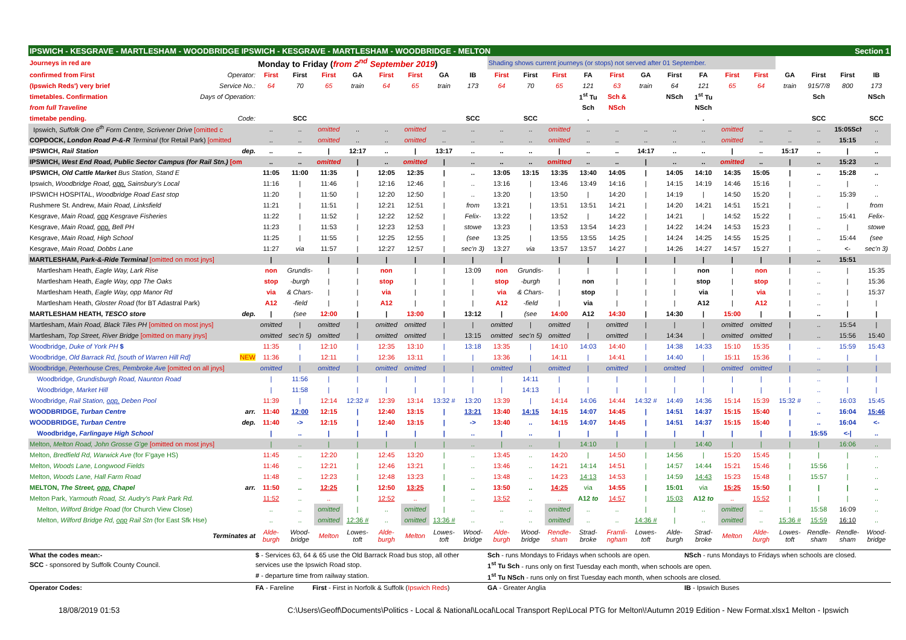| IPSWICH - KESGRAVE - MARTLESHAM - WOODBRIDGE IPSWICH - KESGRAVE - MARTLESHAM - WOODBRIDGE - MELTON | | | | | | | | | | | | | | | | | | Section 1 | | | | |
| Journeys in red are | Monday to Friday ( from 2<sup>nd</sup> September 2019 ) | | | | | | | | Shading shows current journeys (or stops) not served after 01 September. | | | | | | | | | | | | | |
| confirmed from First Operator: | First | First | First | GA | First | First | GA | IB | First | First | First | FA | First | GA | First | FA | First | First | GA | First | First | IB |
| (Ipswich Reds') very brief Service No.: | 64 | 70 | 65 | train | 64 | 65 | train | 173 | 64 | 70 | 65 | 121 | 63 | train | 64 | 121 | 65 | 64 | train | 915/7/8 | 800 | 173 |
| timetables. Confirmation Days of Operation: | | | | | | | | | | | | 1<sup>st</sup> Tu | Sch & | | NSch | 1<sup>st</sup> Tu | | | | Sch | | NSch |
| from full Traveline | | | | | | | | | | | | Sch | NSch | | | NSch | | | | | | |
| timetabe pending. Code: | | SCC | | | | | | SCC | | SCC | | . | | | | . | | | | SCC | | SCC |
| Ipswich, Suffolk One 6<sup>th</sup> Form Centre, Scrivener Drive [omitted c | .. | .. | omitted | .. | .. | omitted | .. | .. | .. | .. | omitted | .. | .. | .. | .. | .. | omitted | .. | .. | .. | 15:05Sch | .. |
| COPDOCK, London Road P-&-R Terminal (for Retail Park) [omitted | .. | .. | omitted | .. | .. | omitted | .. | .. | .. | .. | omitted | .. | .. | .. | .. | .. | omitted | .. | .. | .. | 15:15 | .. |
| IPSWICH, Rail Station dep. | .. | .. | / | 12:17 | .. | / | 13:17 | .. | .. | .. | / | .. | .. | 14:17 | .. | .. | / | .. | 15:17 | .. | / | .. |
| IPSWICH, West End Road, Public Sector Campus (for Rail Stn.) [om | .. | .. | omitted | / | .. | omitted | / | .. | .. | .. | omitted | .. | .. | / | .. | .. | omitted | .. | / | .. | 15:23 | .. |
| IPSWICH, Old Cattle Market Bus Station, Stand E | 11:05 | 11:00 | 11:35 | / | 12:05 | 12:35 | / | .. | 13:05 | 13:15 | 13:35 | 13:40 | 14:05 | / | 14:05 | 14:10 | 14:35 | 15:05 | / | .. | 15:28 | .. |
| Ipswich, Woodbridge Road, opp. Sainsbury's Local | 11:16 | / | 11:46 | / | 12:16 | 12:46 | / | .. | 13:16 | / | 13:46 | 13:49 | 14:16 | / | 14:15 | 14:19 | 14:46 | 15:16 | / | .. | / | .. |
| IPSWICH HOSPITAL, Woodbridge Road East stop | 11:20 | / | 11:50 | / | 12:20 | 12:50 | / | .. | 13:20 | / | 13:50 | / | 14:20 | / | 14:19 | / | 14:50 | 15:20 | / | .. | 15:39 | .. |
| Rushmere St. Andrew, Main Road, Linksfield | 11:21 | / | 11:51 | / | 12:21 | 12:51 | / | from | 13:21 | / | 13:51 | 13:51 | 14:21 | / | 14:20 | 14:21 | 14:51 | 15:21 | / | .. | / | from |
| Kesgrave, Main Road, opp Kesgrave Fisheries | 11:22 | / | 11:52 | / | 12:22 | 12:52 | / | Felix- | 13:22 | / | 13:52 | / | 14:22 | / | 14:21 | / | 14:52 | 15:22 | / | .. | 15:41 | Felix- |
| Kesgrave, Main Road, opp. Bell PH | 11:23 | / | 11:53 | / | 12:23 | 12:53 | / | stowe | 13:23 | / | 13:53 | 13:54 | 14:23 | / | 14:22 | 14:24 | 14:53 | 15:23 | / | .. | / | stowe |
| Kesgrave, Main Road, High School | 11:25 | / | 11:55 | / | 12:25 | 12:55 | / | (see | 13:25 | / | 13:55 | 13:55 | 14:25 | / | 14:24 | 14:25 | 14:55 | 15:25 | / | .. | 15:44 | (see |
| Kesgrave, Main Road, Dobbs Lane | 11:27 | via | 11:57 | / | 12:27 | 12:57 | / | sec'n 3) | 13:27 | via | 13:57 | 13:57 | 14:27 | / | 14:26 | 14:27 | 14:57 | 15:27 | / | .. | <- | sec'n 3) |
| MARTLESHAM, Park-&-Ride Terminal [omitted on most jnys] | / | | / | / | / | / | / | / | / | | / | / | / | / | / | / | / | / | / | .. | 15:51 | |
| Martlesham Heath, Eagle Way, Lark Rise | non | Grundis- | / | / | non | / | / | 13:09 | non | Grundis- | / | / | / | / | / | non | / | non | / | .. | / | 15:35 |
| Martlesham Heath, Eagle Way, opp The Oaks | stop | -burgh | / | / | stop | / | / | / | stop | -burgh | / | non | / | / | / | stop | / | stop | / | .. | / | 15:36 |
| Martlesham Heath, Eagle Way, opp Manor Rd | via | & Chars- | / | / | via | / | / | / | via | & Chars- | / | stop | / | / | / | via | / | via | / | .. | / | 15:37 |
| Martlesham Heath, Gloster Road (for BT Adastral Park) | A12 | -field | / | / | A12 | / | / | / | A12 | -field | / | via | / | / | / | A12 | / | A12 | / | .. | / | / |
| MARTLESHAM HEATH, TESCO store dep. | / | (see | 12:00 | / | / | 13:00 | / | 13:12 | / | (see | 14:00 | A12 | 14:30 | / | 14:30 | / | 15:00 | / | / | .. | / | / |
| Martlesham, Main Road, Black Tiles PH [omitted on most jnys] | omitted | / | omitted | / | omitted | omitted | / | / | omitted | / | omitted | / | omitted | / | / | / | omitted | omitted | / | .. | 15:54 | / |
| Martlesham, Top Street, River Bridge [omitted on many jnys] | omitted | sec'n 5) | omitted | / | omitted | omitted | / | 13:15 | omitted | sec'n 5) | omitted | / | omitted | / | 14:34 | / | omitted | omitted | / | .. | 15:56 | 15:40 |
| Woodbridge, Duke of York PH $ | 11:35 | / | 12:10 | / | 12:35 | 13:10 | / | 13:18 | 13:35 | / | 14:10 | 14:03 | 14:40 | / | 14:38 | 14:33 | 15:10 | 15:35 | / | .. | 15:59 | 15:43 |
| Woodbridge, Old Barrack Rd, [south of Warren Hill Rd] NEW | 11:36 | / | 12:11 | / | 12:36 | 13:11 | / | / | 13:36 | / | 14:11 | / | 14:41 | / | 14:40 | / | 15:11 | 15:36 | / | .. | / | / |
| Woodbridge, Peterhouse Cres , Pembroke Ave [omitted on all jnys] | omitted | / | omitted | / | omitted | omitted | / | / | omitted | / | omitted | / | omitted | / | omitted | / | omitted | omitted | / | .. | / | / |
| Woodbridge, Grundisburgh Road, Naunton Road | / | 11:56 | / | / | / | / | / | / | / | 14:11 | / | / | / | / | / | / | / | / | / | .. | / | / |
| Woodbridge, Market Hill | / | 11:58 | / | / | / | / | / | / | / | 14:13 | / | / | / | / | / | / | / | / | / | .. | / | / |
| Woodbridge, Rail Station, opp. Deben Pool | 11:39 | / | 12:14 | 12:32 # | 12:39 | 13:14 | 13:32 # | 13:20 | 13:39 | / | 14:14 | 14:06 | 14:44 | 14:32 # | 14:49 | 14:36 | 15:14 | 15:39 | 15:32 # | .. | 16:03 | 15:45 |
| WOODBRIDGE, Turban Centre arr. | 11:40 | 12:00 | 12:15 | / | 12:40 | 13:15 | / | 13:21 | 13:40 | 14:15 | 14:15 | 14:07 | 14:45 | / | 14:51 | 14:37 | 15:15 | 15:40 | / | .. | 16:04 | 15:46 |
| WOODBRIDGE, Turban Centre dep. | 11:40 | -> | 12:15 | / | 12:40 | 13:15 | / | -> | 13:40 | .. | 14:15 | 14:07 | 14:45 | / | 14:51 | 14:37 | 15:15 | 15:40 | / | .. | 16:04 | <- |
| Woodbridge, Farlingaye High School | / | .. | / | / | / | / | / | .. | / | .. | / | / | / | / | / | / | / | / | / | 15:55 | <-/ | .. |
| Melton, Melton Road, John Grosse G'ge [omitted on most jnys] | / | .. | / | / | / | / | / | .. | / | .. | / | 14:10 | / | / | / | 14:40 | / | / | / | / | 16:06 | .. |
| Melton, Bredfield Rd, Warwick Ave (for F'gaye HS) | 11:45 | .. | 12:20 | / | 12:45 | 13:20 | / | .. | 13:45 | .. | 14:20 | / | 14:50 | / | 14:56 | / | 15:20 | 15:45 | / | / | / | .. |
| Melton, Woods Lane, Longwood Fields | 11:46 | .. | 12:21 | / | 12:46 | 13:21 | / | .. | 13:46 | .. | 14:21 | 14:14 | 14:51 | / | 14:57 | 14:44 | 15:21 | 15:46 | / | 15:56 | / | .. |
| Melton, Woods Lane, Hall Farm Road | 11:48 | .. | 12:23 | / | 12:48 | 13:23 | / | .. | 13:48 | .. | 14:23 | 14:13 | 14:53 | / | 14:59 | 14:43 | 15:23 | 15:48 | / | 15:57 | / | .. |
| MELTON, The Street, opp. Chapel arr. | 11:50 | .. | 12:25 | / | 12:50 | 13:25 | / | .. | 13:50 | .. | 14:25 | via | 14:55 | / | 15:01 | via | 15:25 | 15:50 | / | / | / | .. |
| Melton Park, Yarmouth Road, St. Audry's Park Park Rd. | 11:52 | .. | .. | / | 12:52 | .. | / | .. | 13:52 | .. | .. | A12 to | 14:57 | / | 15:03 | A12 to | .. | 15:52 | / | / | / | .. |
| Melton, Wilford Bridge Road (for Church View Close) | .. | .. | omitted | / | .. | omitted | / | .. | .. | .. | omitted | .. | .. | / | / | .. | omitted | .. | / | 15:58 | 16:09 | .. |
| Melton, Wilford Bridge Rd, opp Rail Stn (for East Sfk Hse) | .. | .. | omitted | 12:36 # | .. | omitted | 13:36 # | .. | .. | .. | omitted | .. | .. | 14:36 # | / | .. | omitted | .. | 15:36 # | 15:59 | 16:10 | .. |
| Terminates at | Alde- burgh | Wood- bridge | Melton | Lowes- toft | Alde- burgh | Melton | Lowes- toft | Wood- bridge | Alde- burgh | Wood- bridge | Rendle- sham | Strad- broke | Framli- ngham | Lowes- toft | Alde- burgh | Strad- broke | Melton | Alde- burgh | Lowes- toft | Rendle- sham | Rendle- sham | Wood- bridge |
| What the codes mean:- | $ - Services 63, 64 & 65 use the Old Barrack Road bus stop, all other | Sch - runs Mondays to Fridays when schools are open. | NSch - runs Mondays to Fridays when schools are closed. |
| SCC - sponsored by Suffolk County Council. | services use the Ipswich Road stop. | 1<sup>st</sup> Tu Sch - runs only on first Tuesday each month, when schools are open. | |
| | # - departure time from railway station. | 1<sup>st</sup> Tu NSch - runs only on first Tuesday each month, when schools are closed. | |
| Operator Codes: | FA - Fareline First - First in Norfolk & Suffolk ( Ipswich Reds ) | GA - Greater Anglia | IB - Ipswich Buses |
18/08/2019 01:53 C:\Users\Geoff\Documents\Politics - Local & National\Local\Local Transport Rep\Local PTG for Melton\!Autumn 2019 Edition - New Format.xlsx1 Melton - Ipswich